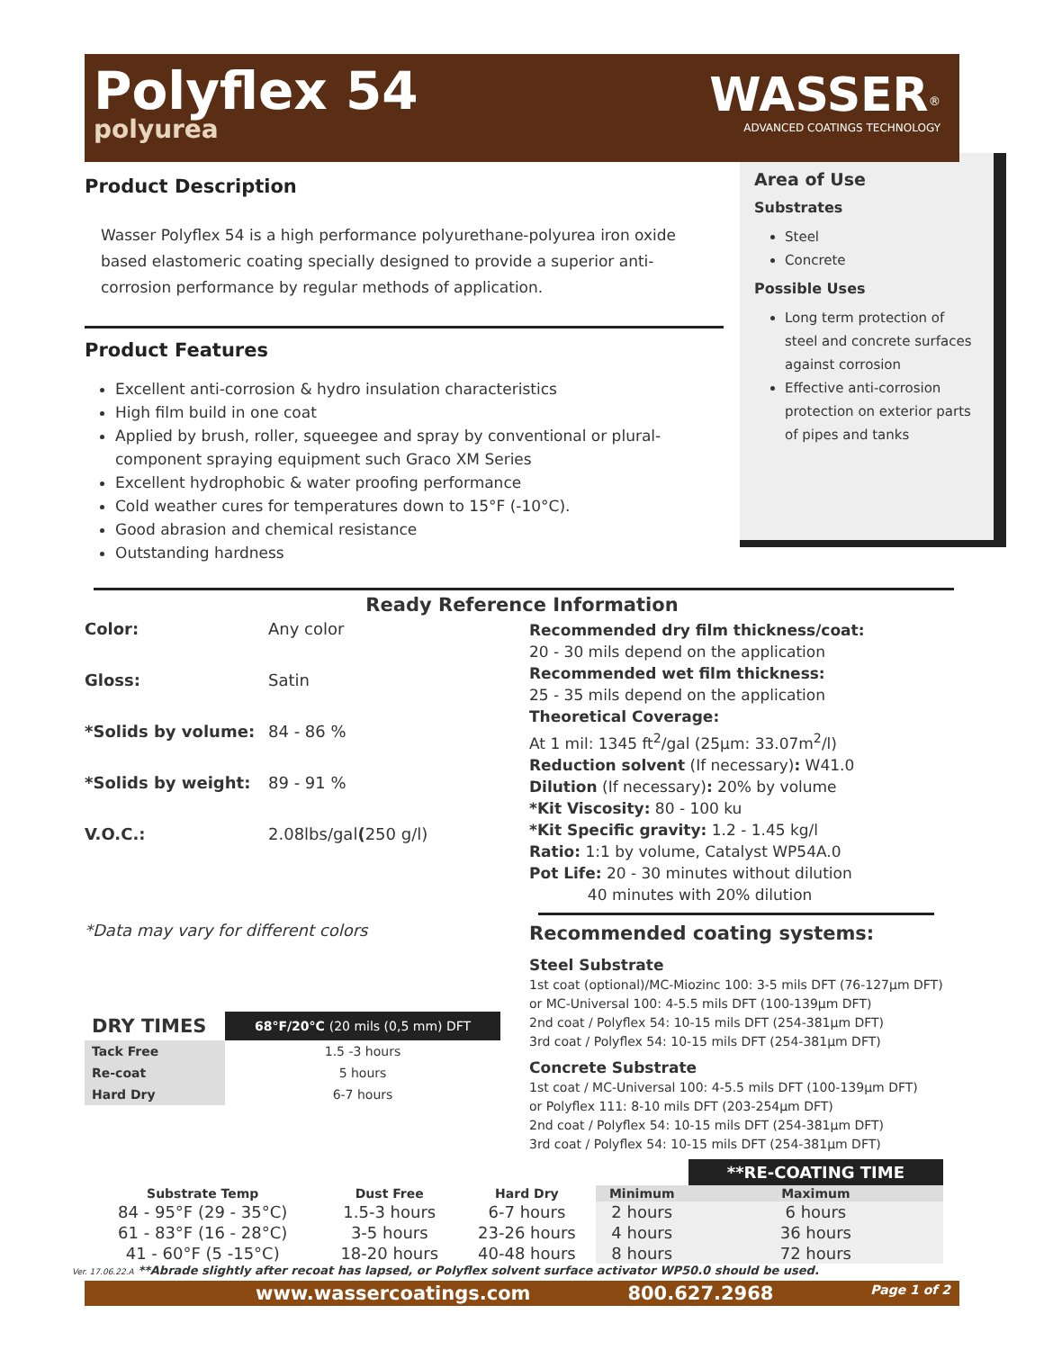Polyflex 54
polyurea
WASSER<sup>®</sup>
ADVANCED COATINGS TECHNOLOGY
Product Description
Wasser Polyflex 54 is a high performance polyurethane-polyurea iron oxide based elastomeric coating specially designed to provide a superior anti-corrosion performance by regular methods of application.
Product Features
Excellent anti-corrosion & hydro insulation characteristics
High film build in one coat
Applied by brush, roller, squeegee and spray by conventional or plural-component spraying equipment such Graco XM Series
Excellent hydrophobic & water proofing performance
Cold weather cures for temperatures down to 15°F (-10°C).
Good abrasion and chemical resistance
Outstanding hardness
Area of Use
Substrates
Steel
Concrete
Possible Uses
Long term protection of steel and concrete surfaces against corrosion
Effective anti-corrosion protection on exterior parts of pipes and tanks
Ready Reference Information
Color: Any color
Gloss: Satin
*Solids by volume: 84 - 86 %
*Solids by weight: 89 - 91 %
V.O.C.: 2.08lbs/gal (250 g/l)
*Data may vary for different colors
| DRY TIMES | 68°F/20°C (20 mils (0,5 mm) DFT |
| --- | --- |
| Tack Free | 1.5 -3 hours |
| Re-coat | 5 hours |
| Hard Dry | 6-7 hours |
Recommended dry film thickness/coat:
20 - 30 mils depend on the application
Recommended wet film thickness:
25 - 35 mils depend on the application
Theoretical Coverage:
At 1 mil: 1345 ft<sup>2</sup>/gal (25μm: 33.07m<sup>2</sup>/l)
Reduction solvent (If necessary): W41.0
Dilution (If necessary): 20% by volume
*Kit Viscosity: 80 - 100 ku
*Kit Specific gravity: 1.2 - 1.45 kg/l
Ratio: 1:1 by volume, Catalyst WP54A.0
Pot Life: 20 - 30 minutes without dilution
40 minutes with 20% dilution
Recommended coating systems:
Steel Substrate
1st coat (optional)/MC-Miozinc 100: 3-5 mils DFT (76-127μm DFT)
or MC-Universal 100: 4-5.5 mils DFT (100-139μm DFT)
2nd coat / Polyflex 54: 10-15 mils DFT (254-381μm DFT)
3rd coat / Polyflex 54: 10-15 mils DFT (254-381μm DFT)
Concrete Substrate
1st coat / MC-Universal 100: 4-5.5 mils DFT (100-139μm DFT)
or Polyflex 111: 8-10 mils DFT (203-254μm DFT)
2nd coat / Polyflex 54: 10-15 mils DFT (254-381μm DFT)
3rd coat / Polyflex 54: 10-15 mils DFT (254-381μm DFT)
| | | | | **RE-COATING TIME |
| --- | --- | --- | --- | --- |
| Substrate Temp | Dust Free | Hard Dry | Minimum | Maximum |
| 84 - 95°F (29 - 35°C) | 1.5-3 hours | 6-7 hours | 2 hours | 6 hours |
| 61 - 83°F (16 - 28°C) | 3-5 hours | 23-26 hours | 4 hours | 36 hours |
| 41 - 60°F (5 -15°C) | 18-20 hours | 40-48 hours | 8 hours | 72 hours |
Ver. 17.06.22.A **Abrade slightly after recoat has lapsed, or Polyflex solvent surface activator WP50.0 should be used.
www.wassercoatings.com 800.627.2968 Page 1 of 2